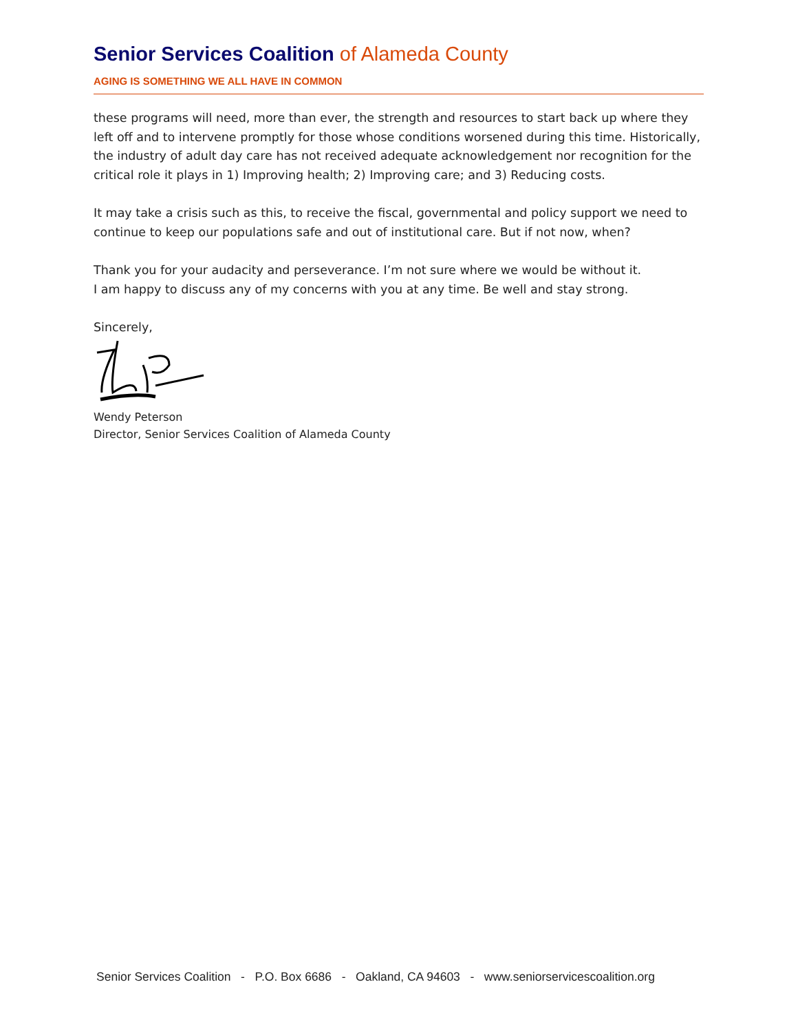Senior Services Coalition of Alameda County
AGING IS SOMETHING WE ALL HAVE IN COMMON
these programs will need, more than ever, the strength and resources to start back up where they left off and to intervene promptly for those whose conditions worsened during this time. Historically, the industry of adult day care has not received adequate acknowledgement nor recognition for the critical role it plays in 1) Improving health; 2) Improving care; and 3) Reducing costs.
It may take a crisis such as this, to receive the fiscal, governmental and policy support we need to continue to keep our populations safe and out of institutional care. But if not now, when?
Thank you for your audacity and perseverance. I’m not sure where we would be without it.
I am happy to discuss any of my concerns with you at any time. Be well and stay strong.
Sincerely,
Wendy Peterson
Director, Senior Services Coalition of Alameda County
Senior Services Coalition - P.O. Box 6686 - Oakland, CA 94603 - www.seniorservicescoalition.org